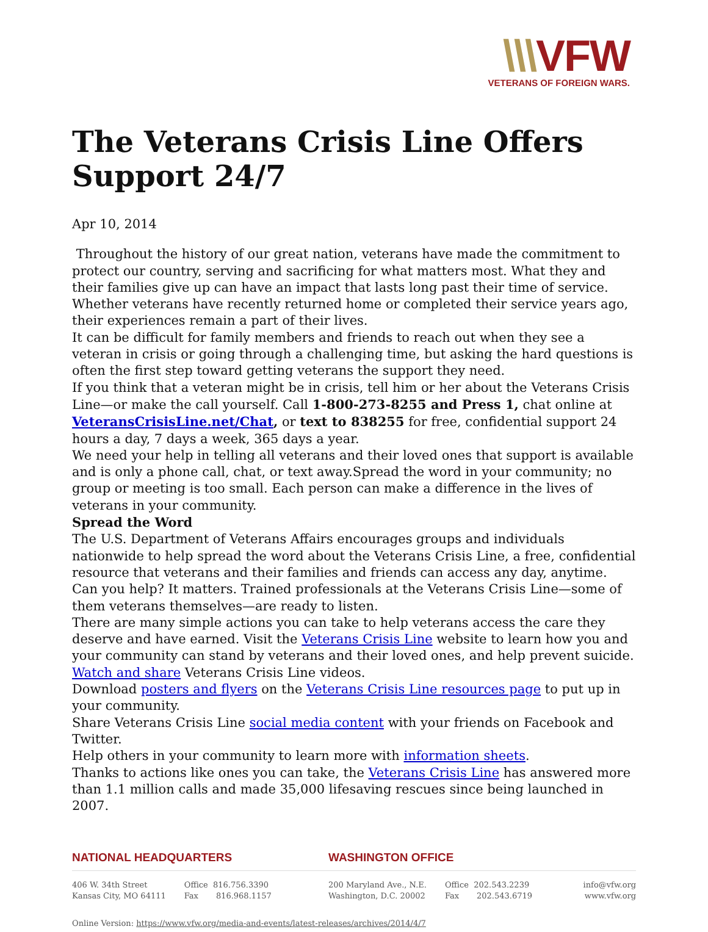\\\VFW
VETERANS OF FOREIGN WARS.
The Veterans Crisis Line Offers Support 24/7
Apr 10, 2014
Throughout the history of our great nation, veterans have made the commitment to protect our country, serving and sacrificing for what matters most. What they and their families give up can have an impact that lasts long past their time of service. Whether veterans have recently returned home or completed their service years ago, their experiences remain a part of their lives.
It can be difficult for family members and friends to reach out when they see a veteran in crisis or going through a challenging time, but asking the hard questions is often the first step toward getting veterans the support they need.
If you think that a veteran might be in crisis, tell him or her about the Veterans Crisis Line—or make the call yourself. Call 1-800-273-8255 and Press 1, chat online at VeteransCrisisLine.net/Chat, or text to 838255 for free, confidential support 24 hours a day, 7 days a week, 365 days a year.
We need your help in telling all veterans and their loved ones that support is available and is only a phone call, chat, or text away.Spread the word in your community; no group or meeting is too small. Each person can make a difference in the lives of veterans in your community.
Spread the Word
The U.S. Department of Veterans Affairs encourages groups and individuals nationwide to help spread the word about the Veterans Crisis Line, a free, confidential resource that veterans and their families and friends can access any day, anytime. Can you help? It matters. Trained professionals at the Veterans Crisis Line—some of them veterans themselves—are ready to listen.
There are many simple actions you can take to help veterans access the care they deserve and have earned. Visit the Veterans Crisis Line website to learn how you and your community can stand by veterans and their loved ones, and help prevent suicide.
Watch and share Veterans Crisis Line videos.
Download posters and flyers on the Veterans Crisis Line resources page to put up in your community.
Share Veterans Crisis Line social media content with your friends on Facebook and Twitter.
Help others in your community to learn more with information sheets.
Thanks to actions like ones you can take, the Veterans Crisis Line has answered more than 1.1 million calls and made 35,000 lifesaving rescues since being launched in 2007.
NATIONAL HEADQUARTERS
406 W. 34th Street
Kansas City, MO 64111
Office 816.756.3390
Fax 816.968.1157
WASHINGTON OFFICE
200 Maryland Ave., N.E.
Washington, D.C. 20002
Office 202.543.2239
Fax 202.543.6719
info@vfw.org
www.vfw.org
Online Version: https://www.vfw.org/media-and-events/latest-releases/archives/2014/4/7